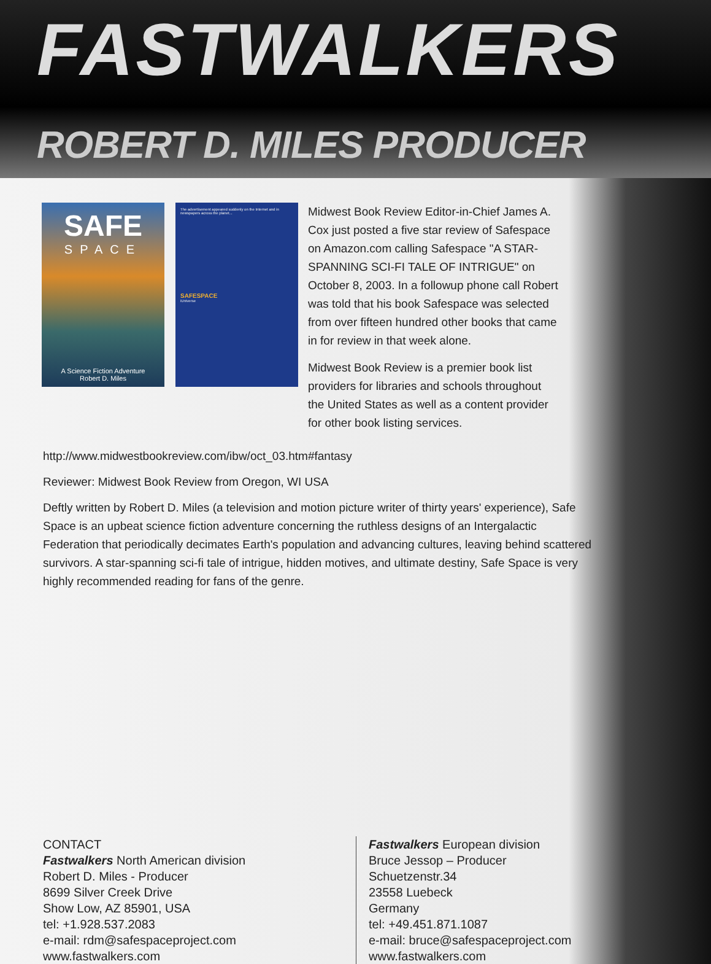FASTWALKERS
ROBERT D. MILES PRODUCER
SAFE
SPACE
A Science Fiction Adventure
Robert D. Miles
The advertisement appeared suddenly on the Internet and in newspapers across the planet...
SAFESPACE
iUniverse
Midwest Book Review Editor-in-Chief James A. Cox just posted a five star review of Safespace on Amazon.com calling Safespace "A STAR-SPANNING SCI-FI TALE OF INTRIGUE" on October 8, 2003. In a followup phone call Robert was told that his book Safespace was selected from over fifteen hundred other books that came in for review in that week alone.
Midwest Book Review is a premier book list providers for libraries and schools throughout the United States as well as a content provider for other book listing services.
http://www.midwestbookreview.com/ibw/oct_03.htm#fantasy
Reviewer: Midwest Book Review from Oregon, WI USA
Deftly written by Robert D. Miles (a television and motion picture writer of thirty years' experience), Safe Space is an upbeat science fiction adventure concerning the ruthless designs of an Intergalactic Federation that periodically decimates Earth's population and advancing cultures, leaving behind scattered survivors. A star-spanning sci-fi tale of intrigue, hidden motives, and ultimate destiny, Safe Space is very highly recommended reading for fans of the genre.
CONTACT
Fastwalkers North American division
Robert D. Miles - Producer
8699 Silver Creek Drive
Show Low, AZ 85901, USA
tel: +1.928.537.2083
e-mail: rdm@safespaceproject.com
www.fastwalkers.com
Fastwalkers European division
Bruce Jessop – Producer
Schuetzenstr.34
23558 Luebeck
Germany
tel: +49.451.871.1087
e-mail: bruce@safespaceproject.com
www.fastwalkers.com